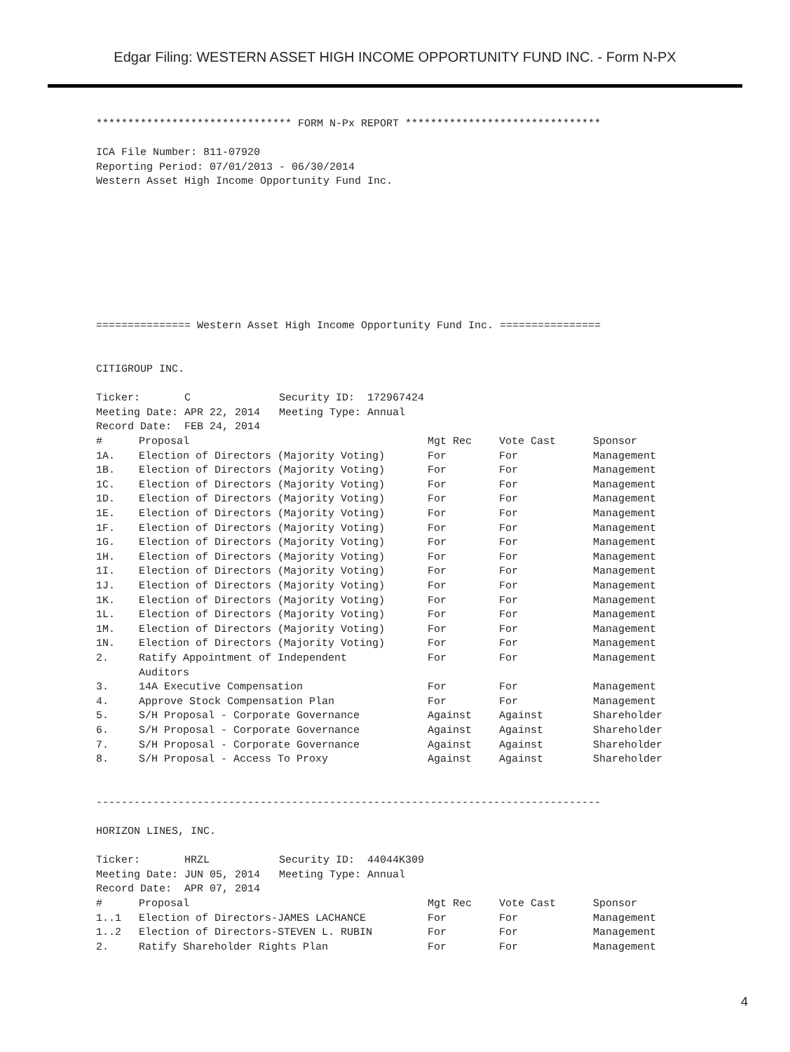Edgar Filing: WESTERN ASSET HIGH INCOME OPPORTUNITY FUND INC. - Form N-PX
******************************* FORM N-Px REPORT *******************************

ICA File Number: 811-07920
Reporting Period: 07/01/2013 - 06/30/2014
Western Asset High Income Opportunity Fund Inc.









=============== Western Asset High Income Opportunity Fund Inc. ================


CITIGROUP INC.

Ticker:       C              Security ID:  172967424
Meeting Date: APR 22, 2014   Meeting Type: Annual
Record Date:  FEB 24, 2014
| # | Proposal | Mgt Rec | Vote Cast | Sponsor |
| --- | --- | --- | --- | --- |
| 1A. | Election of Directors (Majority Voting) | For | For | Management |
| 1B. | Election of Directors (Majority Voting) | For | For | Management |
| 1C. | Election of Directors (Majority Voting) | For | For | Management |
| 1D. | Election of Directors (Majority Voting) | For | For | Management |
| 1E. | Election of Directors (Majority Voting) | For | For | Management |
| 1F. | Election of Directors (Majority Voting) | For | For | Management |
| 1G. | Election of Directors (Majority Voting) | For | For | Management |
| 1H. | Election of Directors (Majority Voting) | For | For | Management |
| 1I. | Election of Directors (Majority Voting) | For | For | Management |
| 1J. | Election of Directors (Majority Voting) | For | For | Management |
| 1K. | Election of Directors (Majority Voting) | For | For | Management |
| 1L. | Election of Directors (Majority Voting) | For | For | Management |
| 1M. | Election of Directors (Majority Voting) | For | For | Management |
| 1N. | Election of Directors (Majority Voting) | For | For | Management |
| 2. | Ratify Appointment of Independent Auditors | For | For | Management |
| 3. | 14A Executive Compensation | For | For | Management |
| 4. | Approve Stock Compensation Plan | For | For | Management |
| 5. | S/H Proposal - Corporate Governance | Against | Against | Shareholder |
| 6. | S/H Proposal - Corporate Governance | Against | Against | Shareholder |
| 7. | S/H Proposal - Corporate Governance | Against | Against | Shareholder |
| 8. | S/H Proposal - Access To Proxy | Against | Against | Shareholder |
--------------------------------------------------------------------------------

HORIZON LINES, INC.

Ticker:       HRZL           Security ID:  44044K309
Meeting Date: JUN 05, 2014   Meeting Type: Annual
Record Date:  APR 07, 2014
| # | Proposal | Mgt Rec | Vote Cast | Sponsor |
| --- | --- | --- | --- | --- |
| 1..1 | Election of Directors-JAMES LACHANCE | For | For | Management |
| 1..2 | Election of Directors-STEVEN L. RUBIN | For | For | Management |
| 2. | Ratify Shareholder Rights Plan | For | For | Management |
4